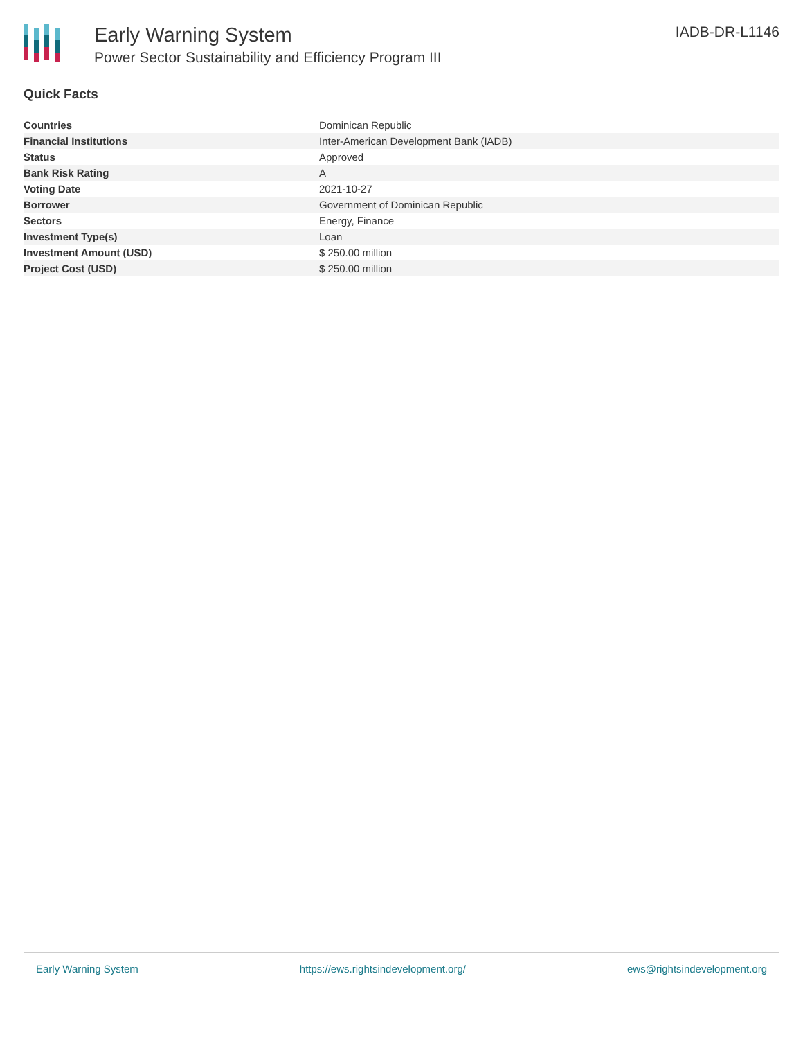Early Warning System
Power Sector Sustainability and Efficiency Program III
IADB-DR-L1146
Quick Facts
| Countries | Dominican Republic |
| Financial Institutions | Inter-American Development Bank (IADB) |
| Status | Approved |
| Bank Risk Rating | A |
| Voting Date | 2021-10-27 |
| Borrower | Government of Dominican Republic |
| Sectors | Energy, Finance |
| Investment Type(s) | Loan |
| Investment Amount (USD) | $ 250.00 million |
| Project Cost (USD) | $ 250.00 million |
Early Warning System https://ews.rightsindevelopment.org/ ews@rightsindevelopment.org